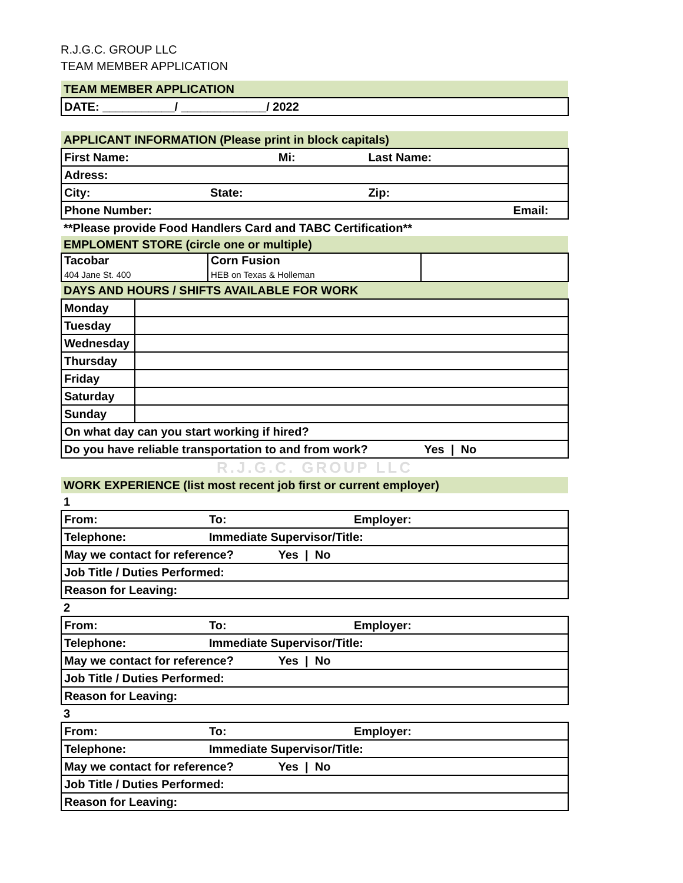R.J.G.C. GROUP LLC
TEAM MEMBER APPLICATION
| TEAM MEMBER APPLICATION |
| DATE: ___________/ _____________/ 2022 |
| APPLICANT INFORMATION (Please print in block capitals) | | | |
| First Name: | Mi: | Last Name: | |
| Adress: | | | |
| City: | State: | Zip: | |
| Phone Number: | | Email: | |
| **Please provide Food Handlers Card and TABC Certification** | | | |
| EMPLOMENT STORE (circle one or multiple) | | | |
| Tacobar 404 Jane St. 400 | Corn Fusion HEB on Texas & Holleman | | |
| DAYS AND HOURS / SHIFTS AVAILABLE FOR WORK | |
| Monday | |
| Tuesday | |
| Wednesday | |
| Thursday | |
| Friday | |
| Saturday | |
| Sunday | |
| On what day can you start working if hired? | |
| Do you have reliable transportation to and from work? Yes / No | |
| R.J.G.C. GROUP LLC | |
| WORK EXPERIENCE (list most recent job first or current employer) | |
| 1 | | |
| From: | To: | Employer: |
| Telephone: | Immediate Supervisor/Title: | |
| May we contact for reference? Yes / No | | |
| Job Title / Duties Performed: | | |
| Reason for Leaving: | | |
| 2 | | |
| From: | To: | Employer: |
| Telephone: | Immediate Supervisor/Title: | |
| May we contact for reference? Yes / No | | |
| Job Title / Duties Performed: | | |
| Reason for Leaving: | | |
| 3 | | |
| From: | To: | Employer: |
| Telephone: | Immediate Supervisor/Title: | |
| May we contact for reference? Yes / No | | |
| Job Title / Duties Performed: | | |
| Reason for Leaving: | | |